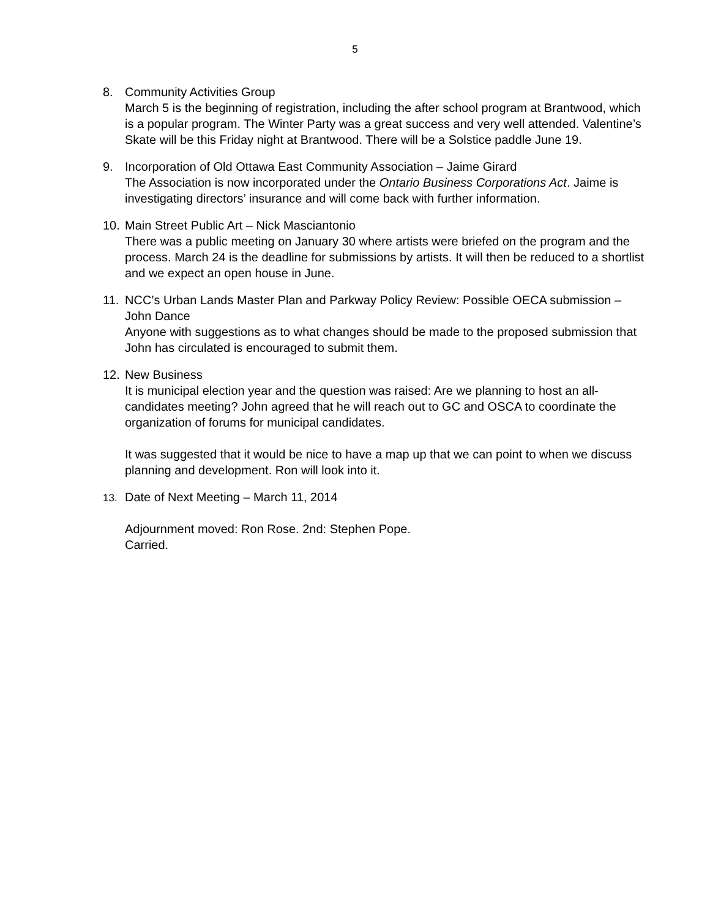5
8. Community Activities Group
March 5 is the beginning of registration, including the after school program at Brantwood, which is a popular program. The Winter Party was a great success and very well attended. Valentine’s Skate will be this Friday night at Brantwood. There will be a Solstice paddle June 19.
9. Incorporation of Old Ottawa East Community Association – Jaime Girard
The Association is now incorporated under the Ontario Business Corporations Act. Jaime is investigating directors’ insurance and will come back with further information.
10. Main Street Public Art – Nick Masciantonio
There was a public meeting on January 30 where artists were briefed on the program and the process. March 24 is the deadline for submissions by artists. It will then be reduced to a shortlist and we expect an open house in June.
11. NCC’s Urban Lands Master Plan and Parkway Policy Review: Possible OECA submission – John Dance
Anyone with suggestions as to what changes should be made to the proposed submission that John has circulated is encouraged to submit them.
12. New Business
It is municipal election year and the question was raised: Are we planning to host an all-candidates meeting? John agreed that he will reach out to GC and OSCA to coordinate the organization of forums for municipal candidates.
It was suggested that it would be nice to have a map up that we can point to when we discuss planning and development. Ron will look into it.
13.
Date of Next Meeting – March 11, 2014
Adjournment moved: Ron Rose. 2nd: Stephen Pope.
Carried.